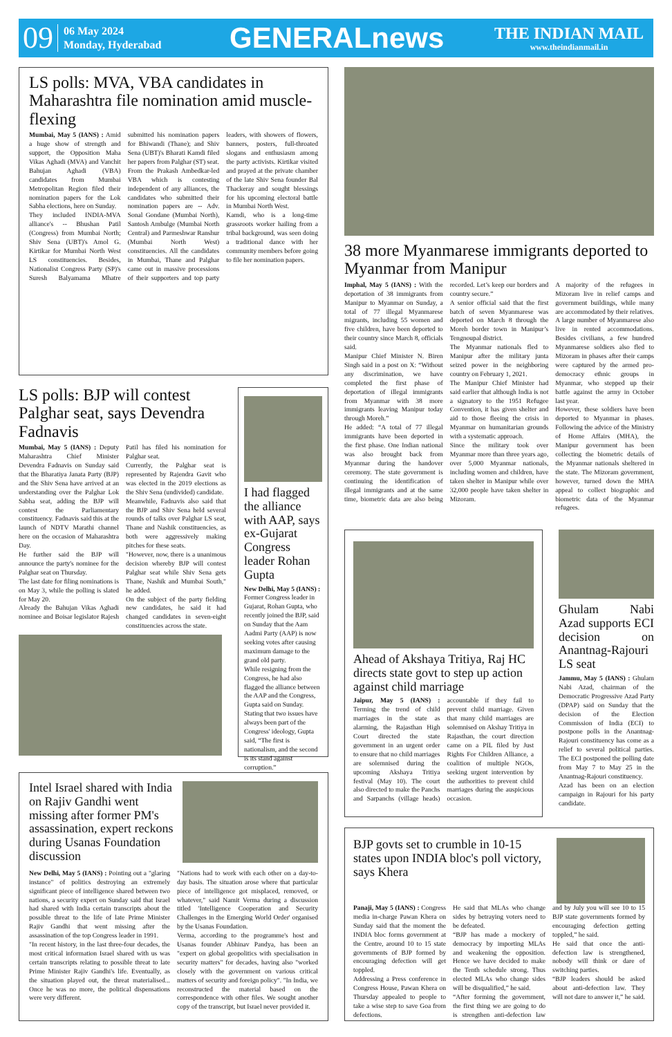09
06 May 2024
Monday, Hyderabad
GENERALnews
THE INDIAN MAIL
www.theindianmail.in
LS polls: MVA, VBA candidates in Maharashtra file nomination amid muscle-flexing
Mumbai, May 5 (IANS) : Amid a huge show of strength and support, the Opposition Maha Vikas Aghadi (MVA) and Vanchit Bahujan Aghadi (VBA) candidates from Mumbai Metropolitan Region filed their nomination papers for the Lok Sabha elections, here on Sunday.
They included INDIA-MVA alliance's -- Bhushan Patil (Congress) from Mumbai North; Shiv Sena (UBT)'s Amol G. Kirtikar for Mumbai North West LS constituencies. Besides, Nationalist Congress Party (SP)'s Suresh Balyamama Mhatre submitted his nomination papers for Bhiwandi (Thane); and Shiv Sena (UBT)'s Bharati Kamdi filed her papers from Palghar (ST) seat.
From the Prakash Ambedkar-led VBA which is contesting independent of any alliances, the candidates who submitted their nomination papers are -- Adv. Sonal Gondane (Mumbai North), Santosh Ambulge (Mumbai North Central) and Parmeshwar Ranshur (Mumbai North West) constituencies. All the candidates in Mumbai, Thane and Palghar came out in massive processions of their supporters and top party leaders, with showers of flowers, banners, posters, full-throated slogans and enthusiasm among the party activists. Kirtikar visited and prayed at the private chamber of the late Shiv Sena founder Bal Thackeray and sought blessings for his upcoming electoral battle in Mumbai North West.
Kamdi, who is a long-time grassroots worker hailing from a tribal background, was seen doing a traditional dance with her community members before going to file her nomination papers.
38 more Myanmarese immigrants deported to Myanmar from Manipur
Imphal, May 5 (IANS) : With the deportation of 38 immigrants from Manipur to Myanmar on Sunday, a total of 77 illegal Myanmarese migrants, including 55 women and five children, have been deported to their country since March 8, officials said.
Manipur Chief Minister N. Biren Singh said in a post on X: “Without any discrimination, we have completed the first phase of deportation of illegal immigrants from Myanmar with 38 more immigrants leaving Manipur today through Moreh.”
He added: “A total of 77 illegal immigrants have been deported in the first phase. One Indian national was also brought back from Myanmar during the handover ceremony. The state government is continuing the identification of illegal immigrants and at the same time, biometric data are also being recorded. Let’s keep our borders and country secure.”
A senior official said that the first batch of seven Myanmarese was deported on March 8 through the Moreh border town in Manipur’s Tengnoupal district.
The Myanmar nationals fled to Manipur after the military junta seized power in the neighboring country on February 1, 2021.
The Manipur Chief Minister had said earlier that although India is not a signatory to the 1951 Refugee Convention, it has given shelter and aid to those fleeing the crisis in Myanmar on humanitarian grounds with a systematic approach.
Since the military took over Myanmar more than three years ago, over 5,000 Myanmar nationals, including women and children, have taken shelter in Manipur while over 32,000 people have taken shelter in Mizoram.
A majority of the refugees in Mizoram live in relief camps and government buildings, while many are accommodated by their relatives. A large number of Myanmarese also live in rented accommodations. Besides civilians, a few hundred Myanmarese soldiers also fled to Mizoram in phases after their camps were captured by the armed pro-democracy ethnic groups in Myanmar, who stepped up their battle against the army in October last year.
However, these soldiers have been deported to Myanmar in phases. Following the advice of the Ministry of Home Affairs (MHA), the Manipur government has been collecting the biometric details of the Myanmar nationals sheltered in the state. The Mizoram government, however, turned down the MHA appeal to collect biographic and biometric data of the Myanmar refugees.
LS polls: BJP will contest Palghar seat, says Devendra Fadnavis
Mumbai, May 5 (IANS) : Deputy Maharashtra Chief Minister Devendra Fadnavis on Sunday said that the Bharatiya Janata Party (BJP) and the Shiv Sena have arrived at an understanding over the Palghar Lok Sabha seat, adding the BJP will contest the Parliamentary constituency. Fadnavis said this at the launch of NDTV Marathi channel here on the occasion of Maharashtra Day.
He further said the BJP will announce the party's nominee for the Palghar seat on Thursday.
The last date for filing nominations is on May 3, while the polling is slated for May 20.
Already the Bahujan Vikas Aghadi nominee and Boisar legislator Rajesh Patil has filed his nomination for Palghar seat.
Currently, the Palghar seat is represented by Rajendra Gavit who was elected in the 2019 elections as the Shiv Sena (undivided) candidate.
Meanwhile, Fadnavis also said that the BJP and Shiv Sena held several rounds of talks over Palghar LS seat, Thane and Nashik constituencies, as both were aggressively making pitches for these seats.
"However, now, there is a unanimous decision whereby BJP will contest Palghar seat while Shiv Sena gets Thane, Nashik and Mumbai South," he added.
On the subject of the party fielding new candidates, he said it had changed candidates in seven-eight constituencies across the state.
I had flagged the alliance with AAP, says ex-Gujarat Congress leader Rohan Gupta
New Delhi, May 5 (IANS) : Former Congress leader in Gujarat, Rohan Gupta, who recently joined the BJP, said on Sunday that the Aam Aadmi Party (AAP) is now seeking votes after causing maximum damage to the grand old party.
While resigning from the Congress, he had also flagged the alliance between the AAP and the Congress, Gupta said on Sunday.
Stating that two issues have always been part of the Congress' ideology, Gupta said, “The first is nationalism, and the second is its stand against corruption.”
Ahead of Akshaya Tritiya, Raj HC directs state govt to step up action against child marriage
Jaipur, May 5 (IANS) : Terming the trend of child marriages in the state as alarming, the Rajasthan High Court directed the state government in an urgent order to ensure that no child marriages are solemnised during the upcoming Akshaya Tritiya festival (May 10). The court also directed to make the Panchs and Sarpanchs (village heads) accountable if they fail to prevent child marriage. Given that many child marriages are solemnised on Akshay Tritiya in Rajasthan, the court direction came on a PIL filed by Just Rights For Children Alliance, a coalition of multiple NGOs, seeking urgent intervention by the authorities to prevent child marriages during the auspicious occasion.
Ghulam Nabi Azad supports ECI decision on Anantnag-Rajouri LS seat
Jammu, May 5 (IANS) : Ghulam Nabi Azad, chairman of the Democratic Progressive Azad Party (DPAP) said on Sunday that the decision of the Election Commission of India (ECI) to postpone polls in the Anantnag-Rajouri constituency has come as a relief to several political parties. The ECI postponed the polling date from May 7 to May 25 in the Anantnag-Rajouri constituency.
Azad has been on an election campaign in Rajouri for his party candidate.
Intel Israel shared with India on Rajiv Gandhi went missing after former PM's assassination, expert reckons during Usanas Foundation discussion
New Delhi, May 5 (IANS) : Pointing out a "glaring instance" of politics destroying an extremely significant piece of intelligence shared between two nations, a security expert on Sunday said that Israel had shared with India certain transcripts about the possible threat to the life of late Prime Minister Rajiv Gandhi that went missing after the assassination of the top Congress leader in 1991.
"In recent history, in the last three-four decades, the most critical information Israel shared with us was certain transcripts relating to possible threat to late Prime Minister Rajiv Gandhi's life. Eventually, as the situation played out, the threat materialised... Once he was no more, the political dispensations were very different.
"Nations had to work with each other on a day-to-day basis. The situation arose where that particular piece of intelligence got misplaced, removed, or whatever," said Namit Verma during a discussion titled 'Intelligence Cooperation and Security Challenges in the Emerging World Order' organised by the Usanas Foundation.
Verma, according to the programme's host and Usanas founder Abhinav Pandya, has been an "expert on global geopolitics with specialisation in security matters" for decades, having also "worked closely with the government on various critical matters of security and foreign policy". "In India, we reconstructed the material based on the correspondence with other files. We sought another copy of the transcript, but Israel never provided it.
BJP govts set to crumble in 10-15 states upon INDIA bloc's poll victory, says Khera
Panaji, May 5 (IANS) : Congress media in-charge Pawan Khera on Sunday said that the moment the INDIA bloc forms government at the Centre, around 10 to 15 state governments of BJP formed by encouraging defection will get toppled.
Addressing a Press conference in Congress House, Pawan Khera on Thursday appealed to people to take a wise step to save Goa from defections.
He said that MLAs who change sides by betraying voters need to be defeated.
“BJP has made a mockery of democracy by importing MLAs and weakening the opposition. Hence we have decided to make the Tenth schedule strong. Thus elected MLAs who change sides will be disqualified,” he said.
“After forming the government, the first thing we are going to do is strengthen anti-defection law and by July you will see 10 to 15 BJP state governments formed by encouraging defection getting toppled,” he said.
He said that once the anti-defection law is strengthened, nobody will think or dare of switching parties.
“BJP leaders should be asked about anti-defection law. They will not dare to answer it,” he said.